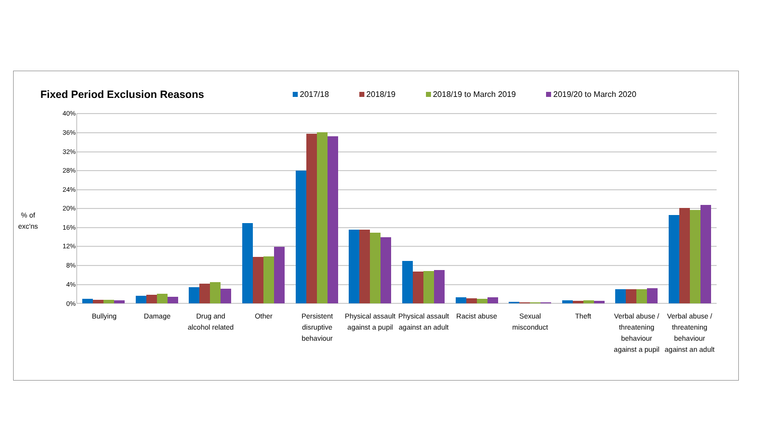Fixed Period Exclusion Reasons
2017/18 2018/19 2018/19 to March 2019 2019/20 to March 2020
% of
exc'ns
40%
36%
32%
28%
24%
20%
16%
12%
8%
4%
0%
Bullying Damage
Drug and alcohol related
Other
Persistent disruptive behaviour
Physical assault against a pupil
Physical assault against an adult
Racist abuse
Sexual misconduct
Theft
Verbal abuse / threatening behaviour against a pupil
Verbal abuse / threatening behaviour against an adult